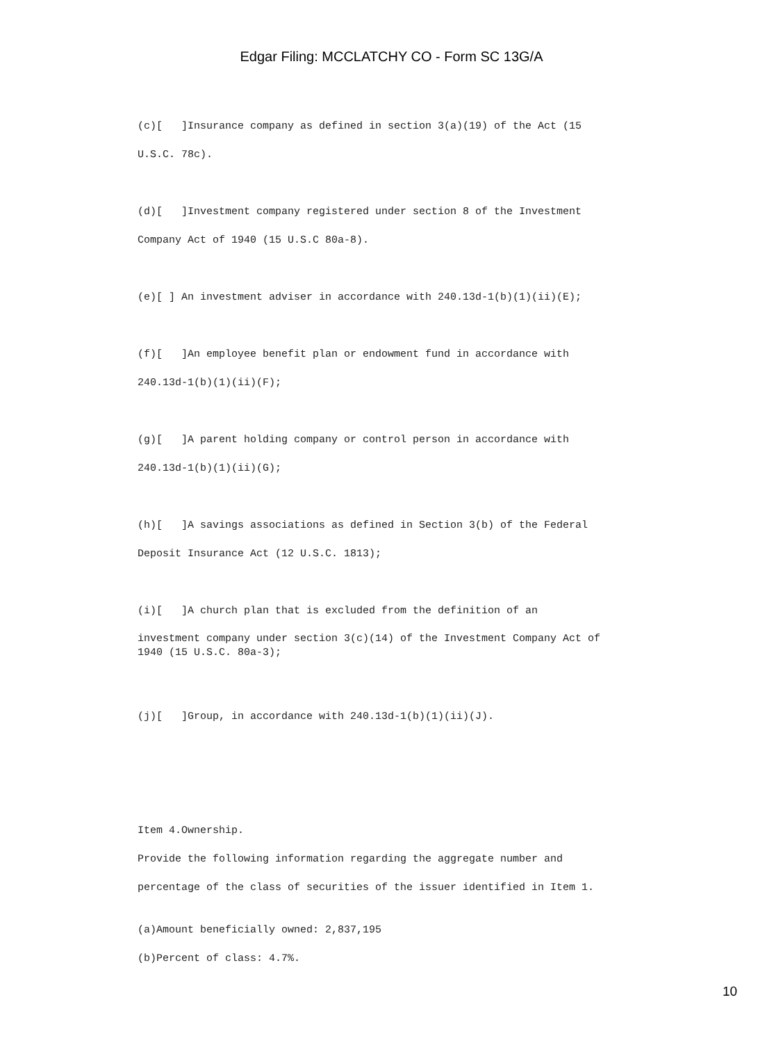Edgar Filing: MCCLATCHY CO - Form SC 13G/A
(c)[ ]Insurance company as defined in section 3(a)(19) of the Act (15
U.S.C. 78c).
(d)[ ]Investment company registered under section 8 of the Investment
Company Act of 1940 (15 U.S.C 80a-8).
(e)[ ] An investment adviser in accordance with 240.13d-1(b)(1)(ii)(E);
(f)[ ]An employee benefit plan or endowment fund in accordance with
240.13d-1(b)(1)(ii)(F);
(g)[ ]A parent holding company or control person in accordance with
240.13d-1(b)(1)(ii)(G);
(h)[ ]A savings associations as defined in Section 3(b) of the Federal
Deposit Insurance Act (12 U.S.C. 1813);
(i)[ ]A church plan that is excluded from the definition of an
investment company under section 3(c)(14) of the Investment Company Act of
1940 (15 U.S.C. 80a-3);
(j)[ ]Group, in accordance with 240.13d-1(b)(1)(ii)(J).
Item 4.Ownership.
Provide the following information regarding the aggregate number and
percentage of the class of securities of the issuer identified in Item 1.
(a)Amount beneficially owned: 2,837,195
(b)Percent of class: 4.7%.
10